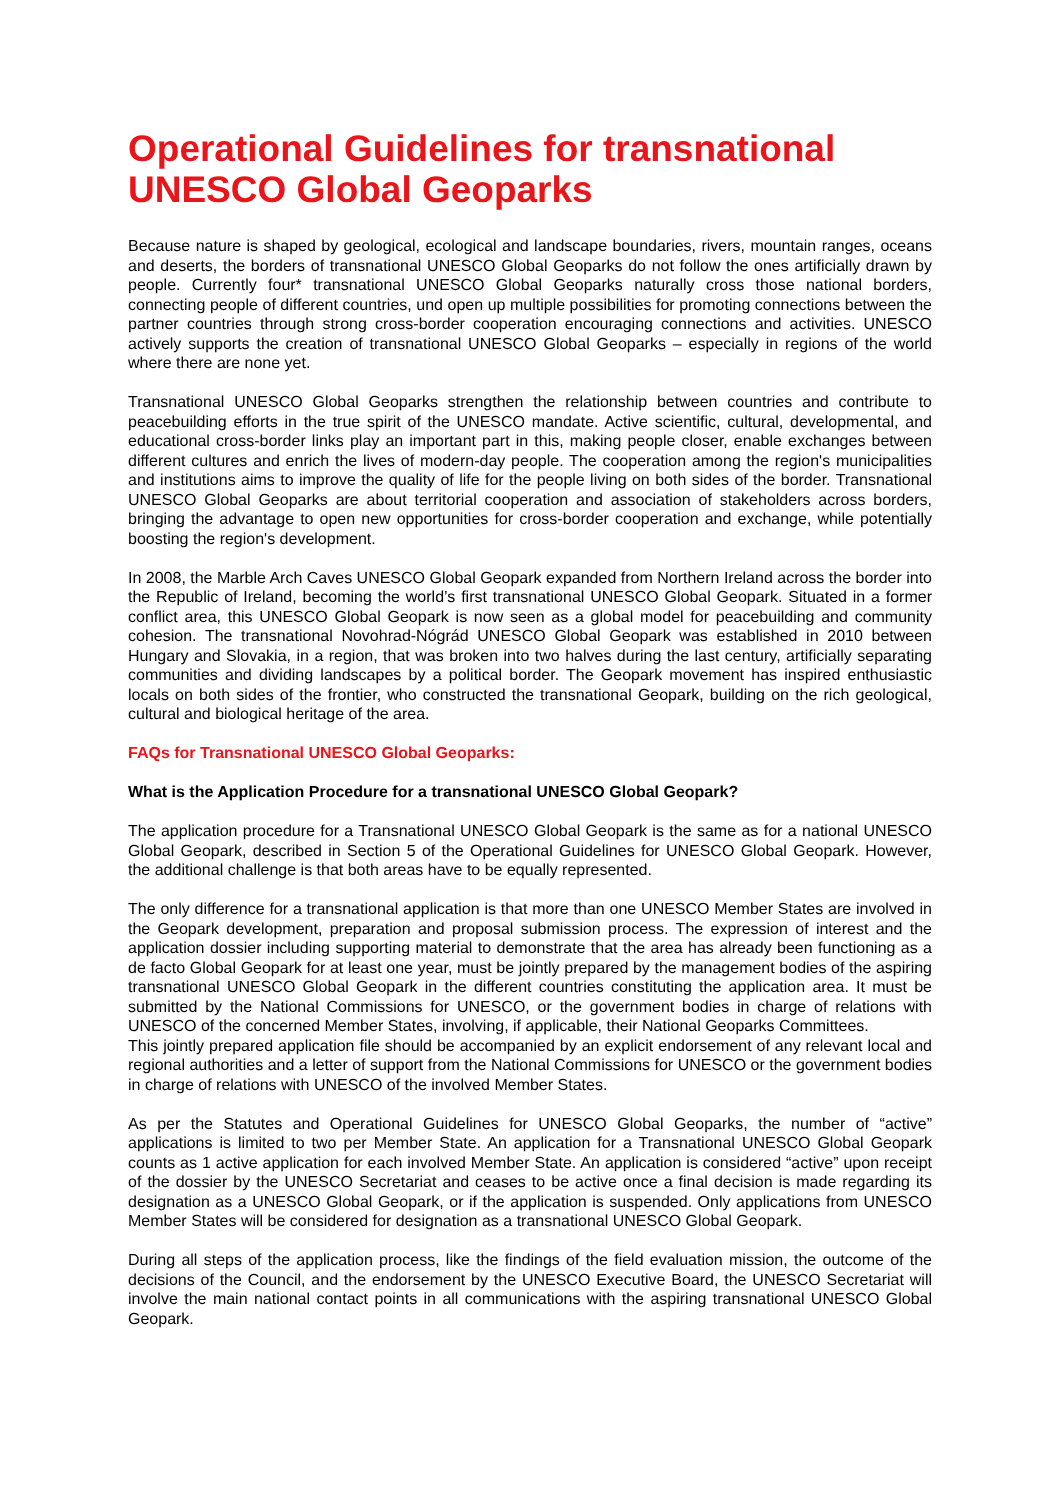Operational Guidelines for transnational UNESCO Global Geoparks
Because nature is shaped by geological, ecological and landscape boundaries, rivers, mountain ranges, oceans and deserts, the borders of transnational UNESCO Global Geoparks do not follow the ones artificially drawn by people. Currently four* transnational UNESCO Global Geoparks naturally cross those national borders, connecting people of different countries, und open up multiple possibilities for promoting connections between the partner countries through strong cross-border cooperation encouraging connections and activities. UNESCO actively supports the creation of transnational UNESCO Global Geoparks – especially in regions of the world where there are none yet.
Transnational UNESCO Global Geoparks strengthen the relationship between countries and contribute to peacebuilding efforts in the true spirit of the UNESCO mandate. Active scientific, cultural, developmental, and educational cross-border links play an important part in this, making people closer, enable exchanges between different cultures and enrich the lives of modern-day people. The cooperation among the region's municipalities and institutions aims to improve the quality of life for the people living on both sides of the border. Transnational UNESCO Global Geoparks are about territorial cooperation and association of stakeholders across borders, bringing the advantage to open new opportunities for cross-border cooperation and exchange, while potentially boosting the region's development.
In 2008, the Marble Arch Caves UNESCO Global Geopark expanded from Northern Ireland across the border into the Republic of Ireland, becoming the world’s first transnational UNESCO Global Geopark. Situated in a former conflict area, this UNESCO Global Geopark is now seen as a global model for peacebuilding and community cohesion. The transnational Novohrad-Nógrád UNESCO Global Geopark was established in 2010 between Hungary and Slovakia, in a region, that was broken into two halves during the last century, artificially separating communities and dividing landscapes by a political border. The Geopark movement has inspired enthusiastic locals on both sides of the frontier, who constructed the transnational Geopark, building on the rich geological, cultural and biological heritage of the area.
FAQs for Transnational UNESCO Global Geoparks:
What is the Application Procedure for a transnational UNESCO Global Geopark?
The application procedure for a Transnational UNESCO Global Geopark is the same as for a national UNESCO Global Geopark, described in Section 5 of the Operational Guidelines for UNESCO Global Geopark. However, the additional challenge is that both areas have to be equally represented.
The only difference for a transnational application is that more than one UNESCO Member States are involved in the Geopark development, preparation and proposal submission process. The expression of interest and the application dossier including supporting material to demonstrate that the area has already been functioning as a de facto Global Geopark for at least one year, must be jointly prepared by the management bodies of the aspiring transnational UNESCO Global Geopark in the different countries constituting the application area. It must be submitted by the National Commissions for UNESCO, or the government bodies in charge of relations with UNESCO of the concerned Member States, involving, if applicable, their National Geoparks Committees.
This jointly prepared application file should be accompanied by an explicit endorsement of any relevant local and regional authorities and a letter of support from the National Commissions for UNESCO or the government bodies in charge of relations with UNESCO of the involved Member States.
As per the Statutes and Operational Guidelines for UNESCO Global Geoparks, the number of “active” applications is limited to two per Member State. An application for a Transnational UNESCO Global Geopark counts as 1 active application for each involved Member State. An application is considered “active” upon receipt of the dossier by the UNESCO Secretariat and ceases to be active once a final decision is made regarding its designation as a UNESCO Global Geopark, or if the application is suspended. Only applications from UNESCO Member States will be considered for designation as a transnational UNESCO Global Geopark.
During all steps of the application process, like the findings of the field evaluation mission, the outcome of the decisions of the Council, and the endorsement by the UNESCO Executive Board, the UNESCO Secretariat will involve the main national contact points in all communications with the aspiring transnational UNESCO Global Geopark.